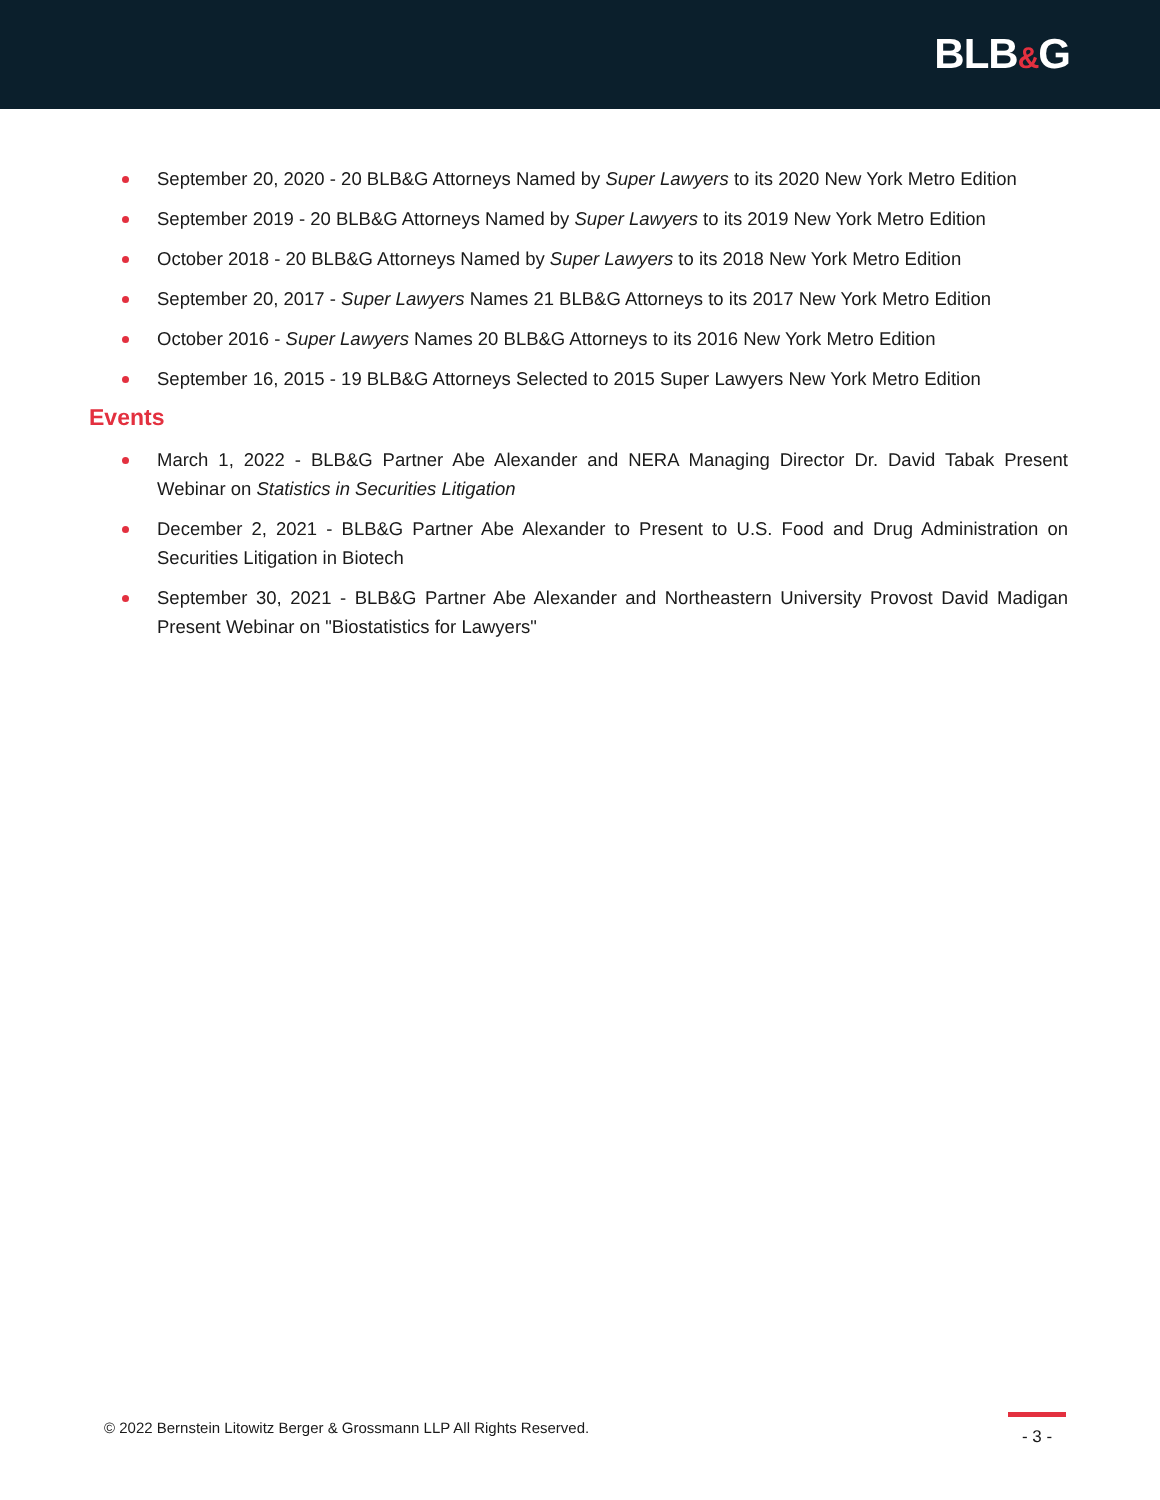BLB&G
September 20, 2020 - 20 BLB&G Attorneys Named by Super Lawyers to its 2020 New York Metro Edition
September 2019 - 20 BLB&G Attorneys Named by Super Lawyers to its 2019 New York Metro Edition
October 2018 - 20 BLB&G Attorneys Named by Super Lawyers to its 2018 New York Metro Edition
September 20, 2017 - Super Lawyers Names 21 BLB&G Attorneys to its 2017 New York Metro Edition
October 2016 - Super Lawyers Names 20 BLB&G Attorneys to its 2016 New York Metro Edition
September 16, 2015 - 19 BLB&G Attorneys Selected to 2015 Super Lawyers New York Metro Edition
Events
March 1, 2022 - BLB&G Partner Abe Alexander and NERA Managing Director Dr. David Tabak Present Webinar on Statistics in Securities Litigation
December 2, 2021 - BLB&G Partner Abe Alexander to Present to U.S. Food and Drug Administration on Securities Litigation in Biotech
September 30, 2021 - BLB&G Partner Abe Alexander and Northeastern University Provost David Madigan Present Webinar on "Biostatistics for Lawyers"
© 2022 Bernstein Litowitz Berger & Grossmann LLP All Rights Reserved.
- 3 -